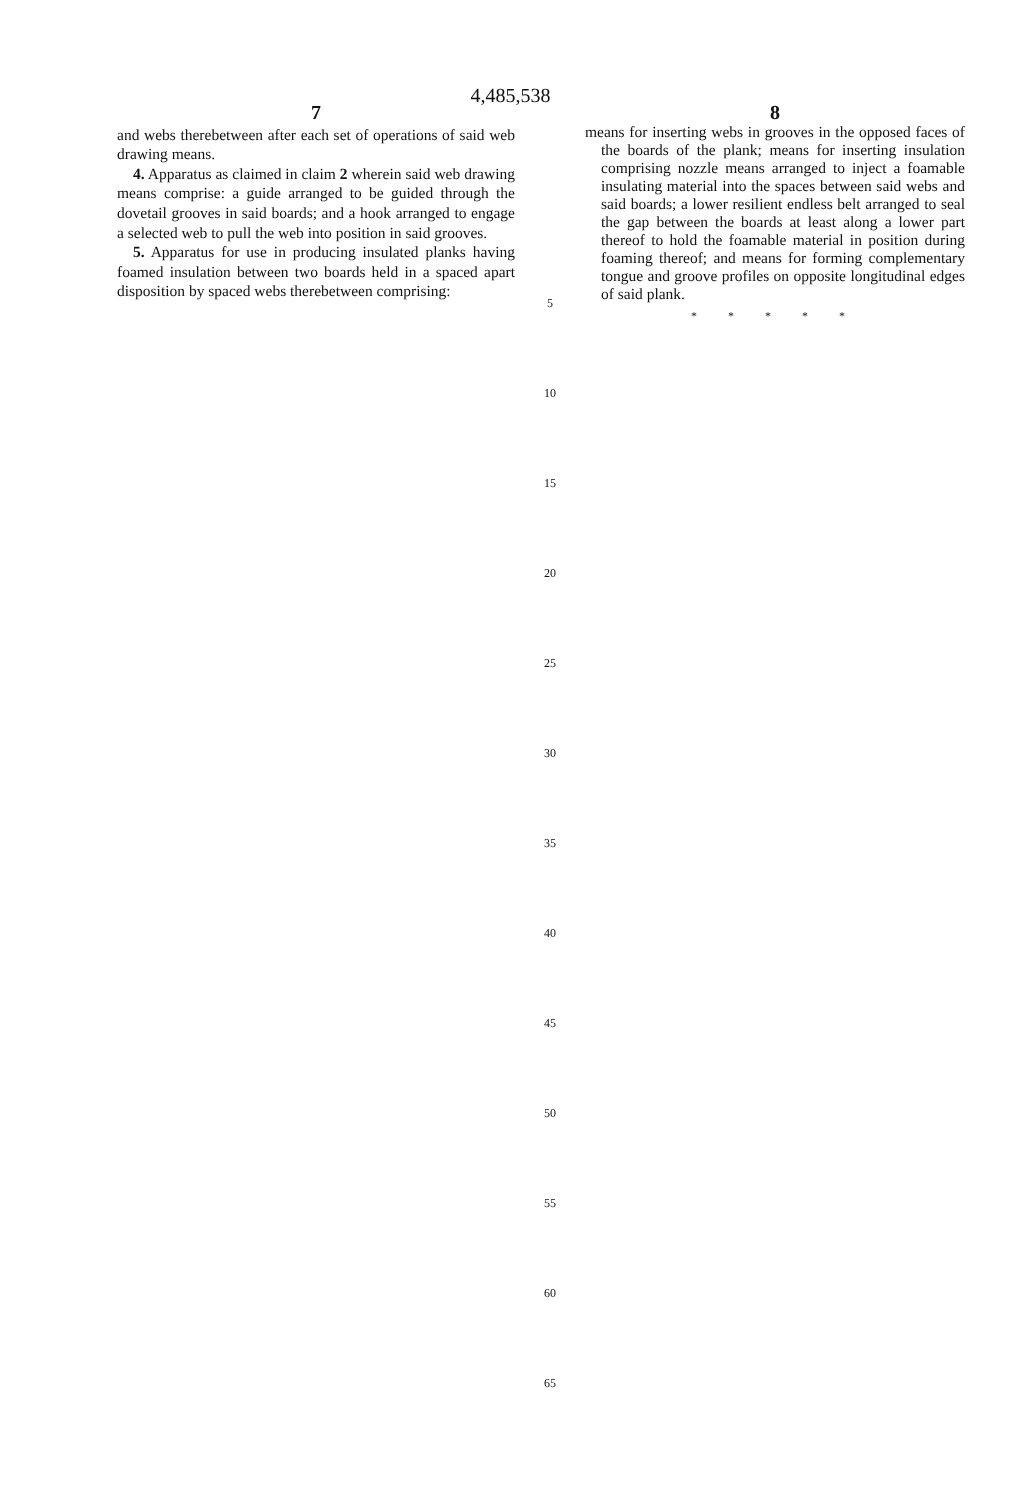4,485,538
7
and webs therebetween after each set of operations of said web drawing means.
4. Apparatus as claimed in claim 2 wherein said web drawing means comprise: a guide arranged to be guided through the dovetail grooves in said boards; and a hook arranged to engage a selected web to pull the web into position in said grooves.
5. Apparatus for use in producing insulated planks having foamed insulation between two boards held in a spaced apart disposition by spaced webs therebetween comprising:
5
10
15
20
25
30
35
40
45
50
55
60
65
8
means for inserting webs in grooves in the opposed faces of the boards of the plank; means for inserting insulation comprising nozzle means arranged to inject a foamable insulating material into the spaces between said webs and said boards; a lower resilient endless belt arranged to seal the gap between the boards at least along a lower part thereof to hold the foamable material in position during foaming thereof; and means for forming complementary tongue and groove profiles on opposite longitudinal edges of said plank.
* * * * *